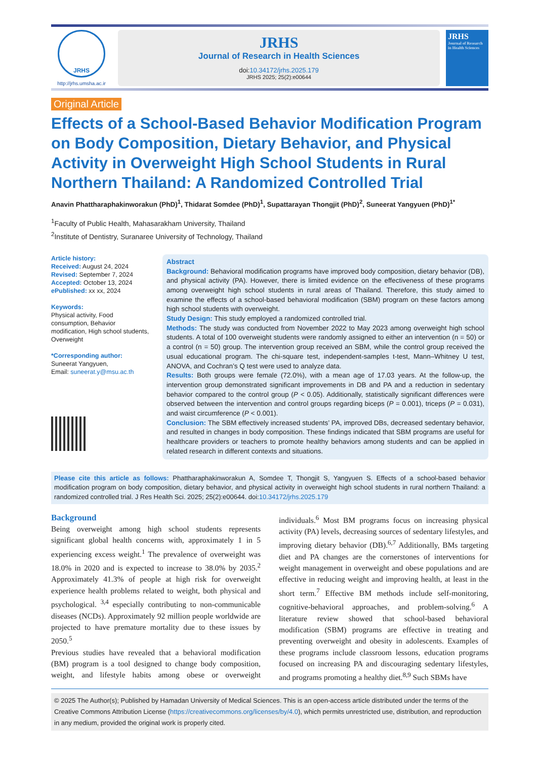JRHS
http://jrhs.umsha.ac.ir
JRHS
Journal of Research in Health Sciences
doi:10.34172/jrhs.2025.179
JRHS 2025; 25(2):e00644
JRHS
Journal of Research in Health Sciences
Original Article
Effects of a School-Based Behavior Modification Program on Body Composition, Dietary Behavior, and Physical Activity in Overweight High School Students in Rural Northern Thailand: A Randomized Controlled Trial
Anavin Phattharaphakinworakun (PhD)<sup>1</sup>, Thidarat Somdee (PhD)<sup>1</sup>, Supattarayan Thongjit (PhD)<sup>2</sup>, Suneerat Yangyuen (PhD)<sup>1*</sup>
<sup>1</sup> Faculty of Public Health, Mahasarakham University, Thailand
<sup>2</sup> Institute of Dentistry, Suranaree University of Technology, Thailand
Article history:
Received: August 24, 2024
Revised: September 7, 2024
Accepted: October 13, 2024
ePublished: xx xx, 2024
Keywords:
Physical activity, Food consumption, Behavior modification, High school students, Overweight
*Corresponding author:
Suneerat Yangyuen,
Email: suneerat.y@msu.ac.th
Abstract
Background: Behavioral modification programs have improved body composition, dietary behavior (DB), and physical activity (PA). However, there is limited evidence on the effectiveness of these programs among overweight high school students in rural areas of Thailand. Therefore, this study aimed to examine the effects of a school-based behavioral modification (SBM) program on these factors among high school students with overweight.
Study Design: This study employed a randomized controlled trial.
Methods: The study was conducted from November 2022 to May 2023 among overweight high school students. A total of 100 overweight students were randomly assigned to either an intervention (n = 50) or a control (n = 50) group. The intervention group received an SBM, while the control group received the usual educational program. The chi-square test, independent-samples t-test, Mann–Whitney U test, ANOVA, and Cochran’s Q test were used to analyze data.
Results: Both groups were female (72.0%), with a mean age of 17.03 years. At the follow-up, the intervention group demonstrated significant improvements in DB and PA and a reduction in sedentary behavior compared to the control group (P < 0.05). Additionally, statistically significant differences were observed between the intervention and control groups regarding biceps (P = 0.001), triceps (P = 0.031), and waist circumference (P < 0.001).
Conclusion: The SBM effectively increased students’ PA, improved DBs, decreased sedentary behavior, and resulted in changes in body composition. These findings indicated that SBM programs are useful for healthcare providers or teachers to promote healthy behaviors among students and can be applied in related research in different contexts and situations.
Please cite this article as follows: Phattharaphakinworakun A, Somdee T, Thongjit S, Yangyuen S. Effects of a school-based behavior modification program on body composition, dietary behavior, and physical activity in overweight high school students in rural northern Thailand: a randomized controlled trial. J Res Health Sci. 2025; 25(2):e00644. doi:10.34172/jrhs.2025.179
Background
Being overweight among high school students represents significant global health concerns with, approximately 1 in 5 experiencing excess weight.<sup>1</sup> The prevalence of overweight was 18.0% in 2020 and is expected to increase to 38.0% by 2035.<sup>2</sup> Approximately 41.3% of people at high risk for overweight experience health problems related to weight, both physical and psychological. <sup>3,4</sup> especially contributing to non-communicable diseases (NCDs). Approximately 92 million people worldwide are projected to have premature mortality due to these issues by 2050.<sup>5</sup>
Previous studies have revealed that a behavioral modification (BM) program is a tool designed to change body composition, weight, and lifestyle habits among obese or overweight individuals.<sup>6</sup> Most BM programs focus on increasing physical activity (PA) levels, decreasing sources of sedentary lifestyles, and improving dietary behavior (DB).<sup>6,7</sup> Additionally, BMs targeting diet and PA changes are the cornerstones of interventions for weight management in overweight and obese populations and are effective in reducing weight and improving health, at least in the short term.<sup>7</sup> Effective BM methods include self-monitoring, cognitive-behavioral approaches, and problem-solving.<sup>6</sup> A literature review showed that school-based behavioral modification (SBM) programs are effective in treating and preventing overweight and obesity in adolescents. Examples of these programs include classroom lessons, education programs focused on increasing PA and discouraging sedentary lifestyles, and programs promoting a healthy diet.<sup>8,9</sup> Such SBMs have
© 2025 The Author(s); Published by Hamadan University of Medical Sciences. This is an open-access article distributed under the terms of the Creative Commons Attribution License (https://creativecommons.org/licenses/by/4.0), which permits unrestricted use, distribution, and reproduction in any medium, provided the original work is properly cited.